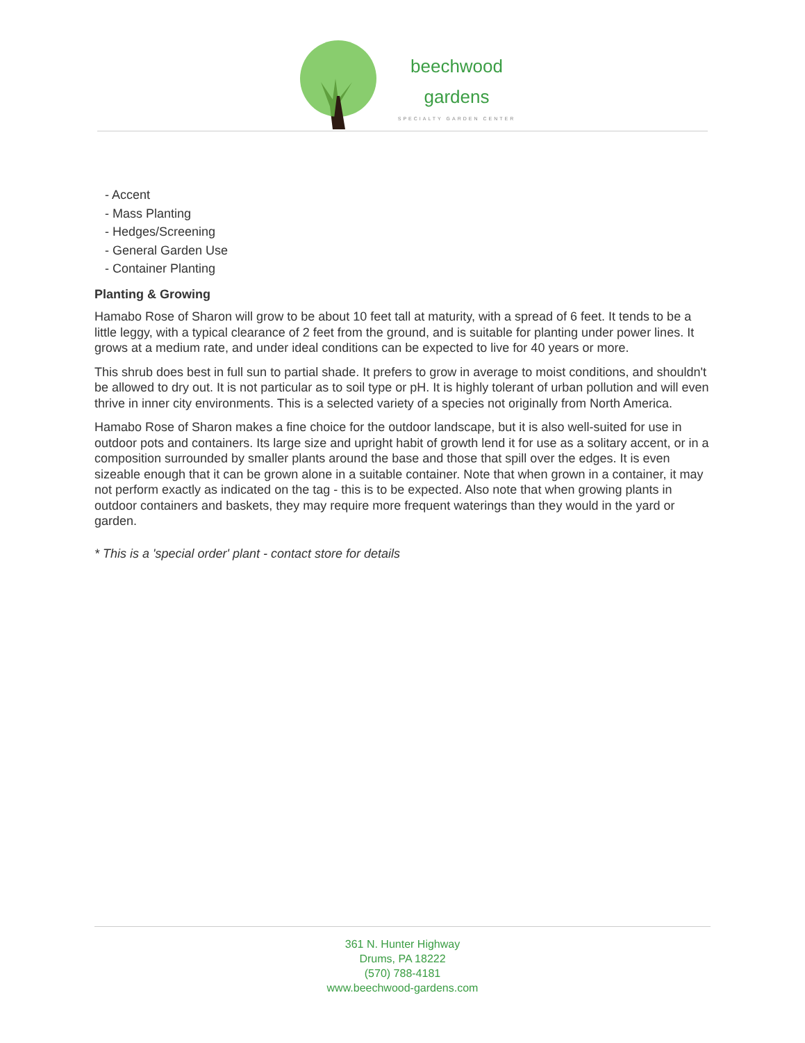beechwood
gardens
SPECIALTY GARDEN CENTER
- Accent
- Mass Planting
- Hedges/Screening
- General Garden Use
- Container Planting
Planting & Growing
Hamabo Rose of Sharon will grow to be about 10 feet tall at maturity, with a spread of 6 feet. It tends to be a little leggy, with a typical clearance of 2 feet from the ground, and is suitable for planting under power lines. It grows at a medium rate, and under ideal conditions can be expected to live for 40 years or more.
This shrub does best in full sun to partial shade. It prefers to grow in average to moist conditions, and shouldn't be allowed to dry out. It is not particular as to soil type or pH. It is highly tolerant of urban pollution and will even thrive in inner city environments. This is a selected variety of a species not originally from North America.
Hamabo Rose of Sharon makes a fine choice for the outdoor landscape, but it is also well-suited for use in outdoor pots and containers. Its large size and upright habit of growth lend it for use as a solitary accent, or in a composition surrounded by smaller plants around the base and those that spill over the edges. It is even sizeable enough that it can be grown alone in a suitable container. Note that when grown in a container, it may not perform exactly as indicated on the tag - this is to be expected. Also note that when growing plants in outdoor containers and baskets, they may require more frequent waterings than they would in the yard or garden.
* This is a 'special order' plant - contact store for details
361 N. Hunter Highway
Drums, PA 18222
(570) 788-4181
www.beechwood-gardens.com